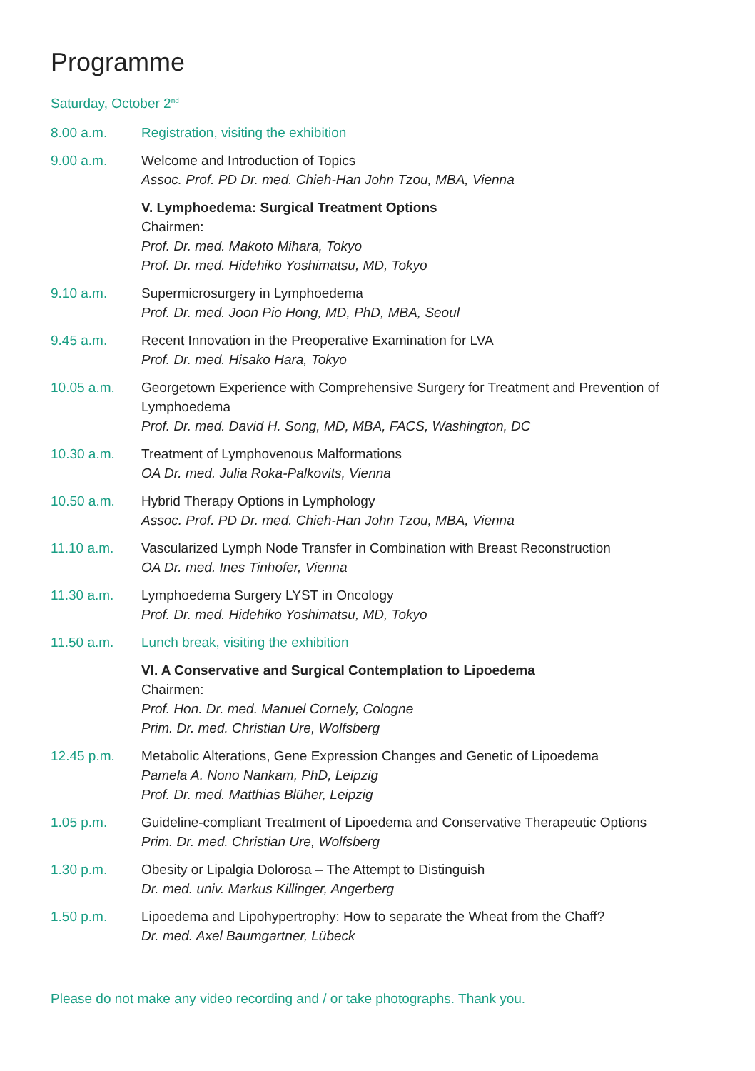Programme
Saturday, October 2<sup>nd</sup>
8.00 a.m. Registration, visiting the exhibition
9.00 a.m. Welcome and Introduction of Topics
Assoc. Prof. PD Dr. med. Chieh-Han John Tzou, MBA, Vienna
V. Lymphoedema: Surgical Treatment Options
Chairmen:
Prof. Dr. med. Makoto Mihara, Tokyo
Prof. Dr. med. Hidehiko Yoshimatsu, MD, Tokyo
9.10 a.m. Supermicrosurgery in Lymphoedema
Prof. Dr. med. Joon Pio Hong, MD, PhD, MBA, Seoul
9.45 a.m. Recent Innovation in the Preoperative Examination for LVA
Prof. Dr. med. Hisako Hara, Tokyo
10.05 a.m. Georgetown Experience with Comprehensive Surgery for Treatment and Prevention of Lymphoedema
Prof. Dr. med. David H. Song, MD, MBA, FACS, Washington, DC
10.30 a.m. Treatment of Lymphovenous Malformations
OA Dr. med. Julia Roka-Palkovits, Vienna
10.50 a.m. Hybrid Therapy Options in Lymphology
Assoc. Prof. PD Dr. med. Chieh-Han John Tzou, MBA, Vienna
11.10 a.m. Vascularized Lymph Node Transfer in Combination with Breast Reconstruction
OA Dr. med. Ines Tinhofer, Vienna
11.30 a.m. Lymphoedema Surgery LYST in Oncology
Prof. Dr. med. Hidehiko Yoshimatsu, MD, Tokyo
11.50 a.m. Lunch break, visiting the exhibition
VI. A Conservative and Surgical Contemplation to Lipoedema
Chairmen:
Prof. Hon. Dr. med. Manuel Cornely, Cologne
Prim. Dr. med. Christian Ure, Wolfsberg
12.45 p.m. Metabolic Alterations, Gene Expression Changes and Genetic of Lipoedema
Pamela A. Nono Nankam, PhD, Leipzig
Prof. Dr. med. Matthias Blüher, Leipzig
1.05 p.m. Guideline-compliant Treatment of Lipoedema and Conservative Therapeutic Options
Prim. Dr. med. Christian Ure, Wolfsberg
1.30 p.m. Obesity or Lipalgia Dolorosa – The Attempt to Distinguish
Dr. med. univ. Markus Killinger, Angerberg
1.50 p.m. Lipoedema and Lipohypertrophy: How to separate the Wheat from the Chaff?
Dr. med. Axel Baumgartner, Lübeck
Please do not make any video recording and / or take photographs. Thank you.